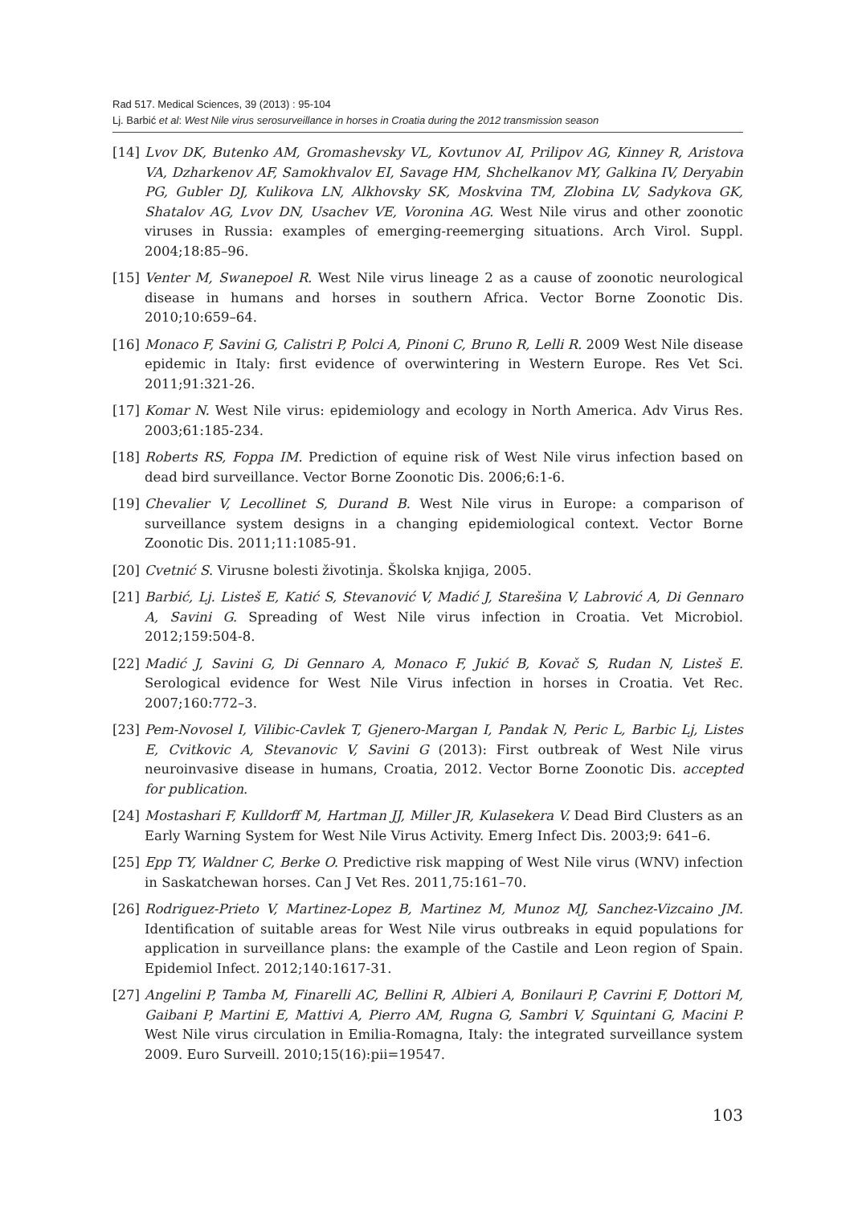Rad 517. Medical Sciences, 39 (2013) : 95-104
Lj. Barbić et al: West Nile virus serosurveillance in horses in Croatia during the 2012 transmission season
[14] Lvov DK, Butenko AM, Gromashevsky VL, Kovtunov AI, Prilipov AG, Kinney R, Aristova VA, Dzharkenov AF, Samokhvalov EI, Savage HM, Shchelkanov MY, Galkina IV, Deryabin PG, Gubler DJ, Kulikova LN, Alkhovsky SK, Moskvina TM, Zlobina LV, Sadykova GK, Shatalov AG, Lvov DN, Usachev VE, Voronina AG. West Nile virus and other zoonotic viruses in Russia: examples of emerging-reemerging situations. Arch Virol. Suppl. 2004;18:85–96.
[15] Venter M, Swanepoel R. West Nile virus lineage 2 as a cause of zoonotic neurological disease in humans and horses in southern Africa. Vector Borne Zoonotic Dis. 2010;10:659–64.
[16] Monaco F, Savini G, Calistri P, Polci A, Pinoni C, Bruno R, Lelli R. 2009 West Nile disease epidemic in Italy: first evidence of overwintering in Western Europe. Res Vet Sci. 2011;91:321-26.
[17] Komar N. West Nile virus: epidemiology and ecology in North America. Adv Virus Res. 2003;61:185-234.
[18] Roberts RS, Foppa IM. Prediction of equine risk of West Nile virus infection based on dead bird surveillance. Vector Borne Zoonotic Dis. 2006;6:1-6.
[19] Chevalier V, Lecollinet S, Durand B. West Nile virus in Europe: a comparison of surveillance system designs in a changing epidemiological context. Vector Borne Zoonotic Dis. 2011;11:1085-91.
[20] Cvetnić S. Virusne bolesti životinja. Školska knjiga, 2005.
[21] Barbić, Lj. Listeš E, Katić S, Stevanović V, Madić J, Starešina V, Labrović A, Di Gennaro A, Savini G. Spreading of West Nile virus infection in Croatia. Vet Microbiol. 2012;159:504-8.
[22] Madić J, Savini G, Di Gennaro A, Monaco F, Jukić B, Kovač S, Rudan N, Listeš E. Serological evidence for West Nile Virus infection in horses in Croatia. Vet Rec. 2007;160:772–3.
[23] Pem-Novosel I, Vilibic-Cavlek T, Gjenero-Margan I, Pandak N, Peric L, Barbic Lj, Listes E, Cvitkovic A, Stevanovic V, Savini G (2013): First outbreak of West Nile virus neuroinvasive disease in humans, Croatia, 2012. Vector Borne Zoonotic Dis. accepted for publication.
[24] Mostashari F, Kulldorff M, Hartman JJ, Miller JR, Kulasekera V. Dead Bird Clusters as an Early Warning System for West Nile Virus Activity. Emerg Infect Dis. 2003;9: 641–6.
[25] Epp TY, Waldner C, Berke O. Predictive risk mapping of West Nile virus (WNV) infection in Saskatchewan horses. Can J Vet Res. 2011,75:161–70.
[26] Rodriguez-Prieto V, Martinez-Lopez B, Martinez M, Munoz MJ, Sanchez-Vizcaino JM. Identification of suitable areas for West Nile virus outbreaks in equid populations for application in surveillance plans: the example of the Castile and Leon region of Spain. Epidemiol Infect. 2012;140:1617-31.
[27] Angelini P, Tamba M, Finarelli AC, Bellini R, Albieri A, Bonilauri P, Cavrini F, Dottori M, Gaibani P, Martini E, Mattivi A, Pierro AM, Rugna G, Sambri V, Squintani G, Macini P. West Nile virus circulation in Emilia-Romagna, Italy: the integrated surveillance system 2009. Euro Surveill. 2010;15(16):pii=19547.
103